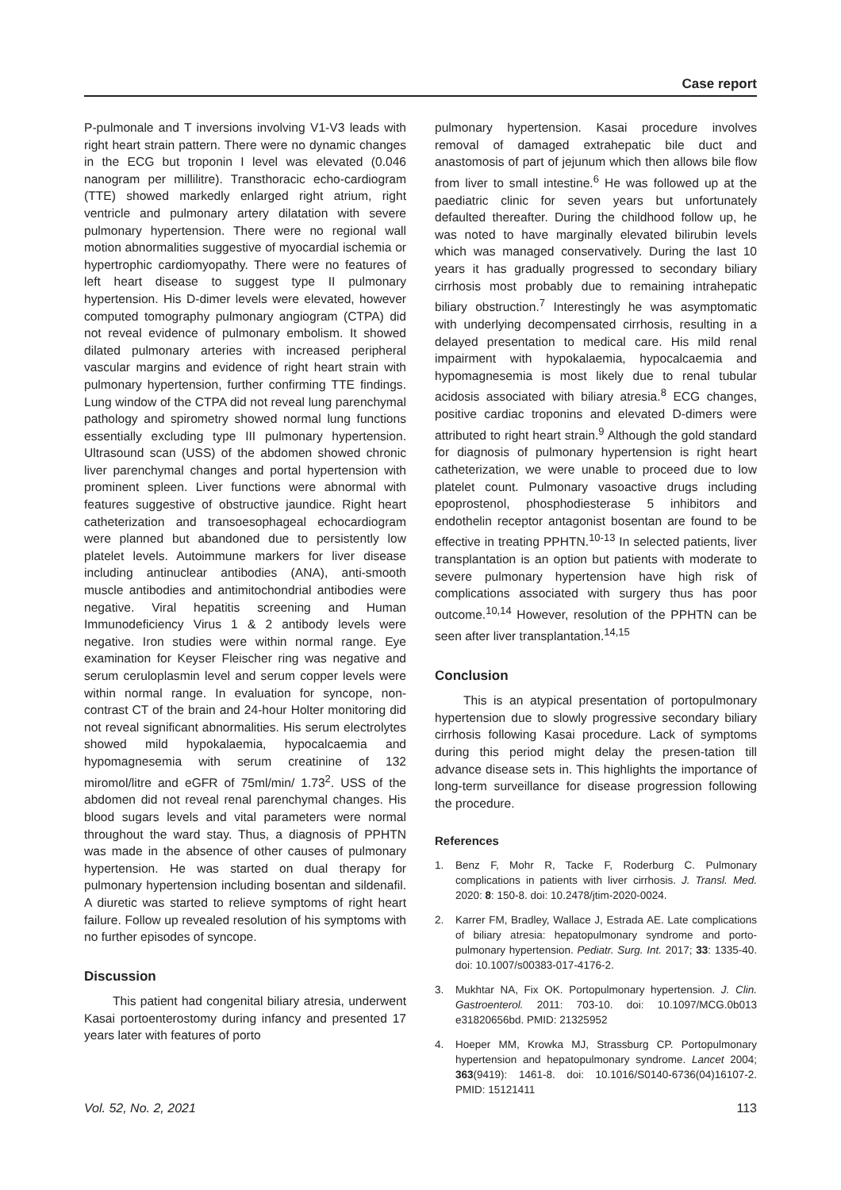Case report
P-pulmonale and T inversions involving V1-V3 leads with right heart strain pattern. There were no dynamic changes in the ECG but troponin I level was elevated (0.046 nanogram per millilitre). Transthoracic echo-cardiogram (TTE) showed markedly enlarged right atrium, right ventricle and pulmonary artery dilatation with severe pulmonary hypertension. There were no regional wall motion abnormalities suggestive of myocardial ischemia or hypertrophic cardiomyopathy. There were no features of left heart disease to suggest type II pulmonary hypertension. His D-dimer levels were elevated, however computed tomography pulmonary angiogram (CTPA) did not reveal evidence of pulmonary embolism. It showed dilated pulmonary arteries with increased peripheral vascular margins and evidence of right heart strain with pulmonary hypertension, further confirming TTE findings. Lung window of the CTPA did not reveal lung parenchymal pathology and spirometry showed normal lung functions essentially excluding type III pulmonary hypertension. Ultrasound scan (USS) of the abdomen showed chronic liver parenchymal changes and portal hypertension with prominent spleen. Liver functions were abnormal with features suggestive of obstructive jaundice. Right heart catheterization and transoesophageal echocardiogram were planned but abandoned due to persistently low platelet levels. Autoimmune markers for liver disease including antinuclear antibodies (ANA), anti-smooth muscle antibodies and antimitochondrial antibodies were negative. Viral hepatitis screening and Human Immunodeficiency Virus 1 & 2 antibody levels were negative. Iron studies were within normal range. Eye examination for Keyser Fleischer ring was negative and serum ceruloplasmin level and serum copper levels were within normal range. In evaluation for syncope, non-contrast CT of the brain and 24-hour Holter monitoring did not reveal significant abnormalities. His serum electrolytes showed mild hypokalaemia, hypocalcaemia and hypomagnesemia with serum creatinine of 132 miromol/litre and eGFR of 75ml/min/ 1.73<sup>2</sup>. USS of the abdomen did not reveal renal parenchymal changes. His blood sugars levels and vital parameters were normal throughout the ward stay. Thus, a diagnosis of PPHTN was made in the absence of other causes of pulmonary hypertension. He was started on dual therapy for pulmonary hypertension including bosentan and sildenafil. A diuretic was started to relieve symptoms of right heart failure. Follow up revealed resolution of his symptoms with no further episodes of syncope.
Discussion
This patient had congenital biliary atresia, underwent Kasai portoenterostomy during infancy and presented 17 years later with features of porto
pulmonary hypertension. Kasai procedure involves removal of damaged extrahepatic bile duct and anastomosis of part of jejunum which then allows bile flow from liver to small intestine.<sup>6</sup> He was followed up at the paediatric clinic for seven years but unfortunately defaulted thereafter. During the childhood follow up, he was noted to have marginally elevated bilirubin levels which was managed conservatively. During the last 10 years it has gradually progressed to secondary biliary cirrhosis most probably due to remaining intrahepatic biliary obstruction.<sup>7</sup> Interestingly he was asymptomatic with underlying decompensated cirrhosis, resulting in a delayed presentation to medical care. His mild renal impairment with hypokalaemia, hypocalcaemia and hypomagnesemia is most likely due to renal tubular acidosis associated with biliary atresia.<sup>8</sup> ECG changes, positive cardiac troponins and elevated D-dimers were attributed to right heart strain.<sup>9</sup> Although the gold standard for diagnosis of pulmonary hypertension is right heart catheterization, we were unable to proceed due to low platelet count. Pulmonary vasoactive drugs including epoprostenol, phosphodiesterase 5 inhibitors and endothelin receptor antagonist bosentan are found to be effective in treating PPHTN.<sup>10-13</sup> In selected patients, liver transplantation is an option but patients with moderate to severe pulmonary hypertension have high risk of complications associated with surgery thus has poor outcome.<sup>10,14</sup> However, resolution of the PPHTN can be seen after liver transplantation.<sup>14,15</sup>
Conclusion
This is an atypical presentation of portopulmonary hypertension due to slowly progressive secondary biliary cirrhosis following Kasai procedure. Lack of symptoms during this period might delay the presen-tation till advance disease sets in. This highlights the importance of long-term surveillance for disease progression following the procedure.
References
1. Benz F, Mohr R, Tacke F, Roderburg C. Pulmonary complications in patients with liver cirrhosis. J. Transl. Med. 2020: 8: 150-8. doi: 10.2478/jtim-2020-0024.
2. Karrer FM, Bradley, Wallace J, Estrada AE. Late complications of biliary atresia: hepatopulmonary syndrome and porto-pulmonary hypertension. Pediatr. Surg. Int. 2017; 33: 1335-40. doi: 10.1007/s00383-017-4176-2.
3. Mukhtar NA, Fix OK. Portopulmonary hypertension. J. Clin. Gastroenterol. 2011: 703-10. doi: 10.1097/MCG.0b013 e31820656bd. PMID: 21325952
4. Hoeper MM, Krowka MJ, Strassburg CP. Portopulmonary hypertension and hepatopulmonary syndrome. Lancet 2004; 363(9419): 1461-8. doi: 10.1016/S0140-6736(04)16107-2. PMID: 15121411
Vol. 52, No. 2, 2021 113